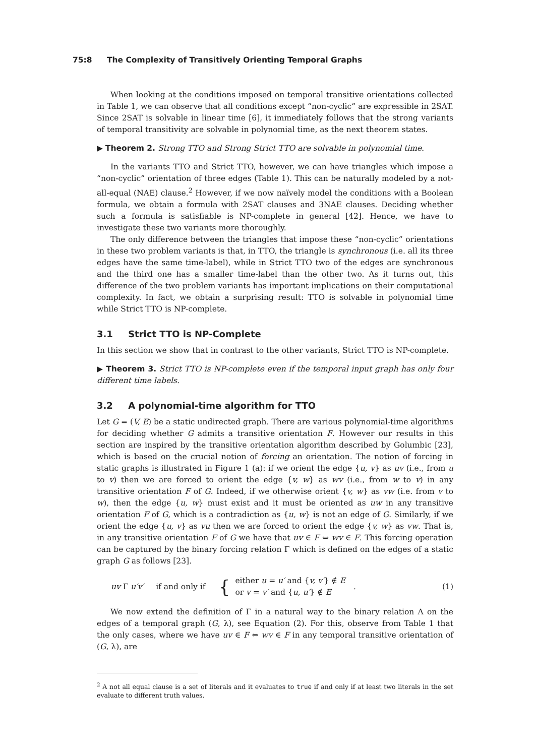75:8 The Complexity of Transitively Orienting Temporal Graphs
When looking at the conditions imposed on temporal transitive orientations collected in Table 1, we can observe that all conditions except “non-cyclic” are expressible in 2SAT. Since 2SAT is solvable in linear time [6], it immediately follows that the strong variants of temporal transitivity are solvable in polynomial time, as the next theorem states.
▶ Theorem 2. Strong TTO and Strong Strict TTO are solvable in polynomial time.
In the variants TTO and Strict TTO, however, we can have triangles which impose a “non-cyclic” orientation of three edges (Table 1). This can be naturally modeled by a not-all-equal (NAE) clause.<sup>2</sup> However, if we now naïvely model the conditions with a Boolean formula, we obtain a formula with 2SAT clauses and 3NAE clauses. Deciding whether such a formula is satisfiable is NP-complete in general [42]. Hence, we have to investigate these two variants more thoroughly.
The only difference between the triangles that impose these “non-cyclic” orientations in these two problem variants is that, in TTO, the triangle is synchronous (i.e. all its three edges have the same time-label), while in Strict TTO two of the edges are synchronous and the third one has a smaller time-label than the other two. As it turns out, this difference of the two problem variants has important implications on their computational complexity. In fact, we obtain a surprising result: TTO is solvable in polynomial time while Strict TTO is NP-complete.
3.1 Strict TTO is NP-Complete
In this section we show that in contrast to the other variants, Strict TTO is NP-complete.
▶ Theorem 3. Strict TTO is NP-complete even if the temporal input graph has only four different time labels.
3.2 A polynomial-time algorithm for TTO
Let G = (V, E) be a static undirected graph. There are various polynomial-time algorithms for deciding whether G admits a transitive orientation F. However our results in this section are inspired by the transitive orientation algorithm described by Golumbic [23], which is based on the crucial notion of forcing an orientation. The notion of forcing in static graphs is illustrated in Figure 1 (a): if we orient the edge {u, v} as uv (i.e., from u to v) then we are forced to orient the edge {v, w} as wv (i.e., from w to v) in any transitive orientation F of G. Indeed, if we otherwise orient {v, w} as vw (i.e. from v to w), then the edge {u, w} must exist and it must be oriented as uw in any transitive orientation F of G, which is a contradiction as {u, w} is not an edge of G. Similarly, if we orient the edge {u, v} as vu then we are forced to orient the edge {v, w} as vw. That is, in any transitive orientation F of G we have that uv ∈ F ⇔ wv ∈ F. This forcing operation can be captured by the binary forcing relation Γ which is defined on the edges of a static graph G as follows [23].
uv Γ u′v′ if and only if { either u = u′ and {v, v′} ∉ E
or v = v′ and {u, u′} ∉ E. (1)
We now extend the definition of Γ in a natural way to the binary relation Λ on the edges of a temporal graph (G, λ), see Equation (2). For this, observe from Table 1 that the only cases, where we have uv ∈ F ⇔ wv ∈ F in any temporal transitive orientation of (G, λ), are
<sup>2</sup> A not all equal clause is a set of literals and it evaluates to true if and only if at least two literals in the set evaluate to different truth values.